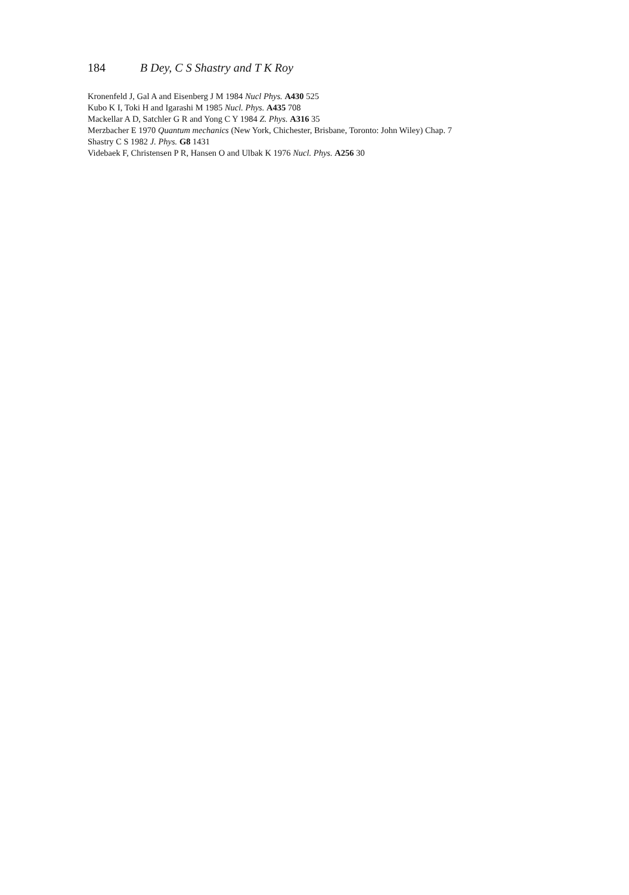184 B Dey, C S Shastry and T K Roy
Kronenfeld J, Gal A and Eisenberg J M 1984 Nucl Phys. A430 525
Kubo K I, Toki H and Igarashi M 1985 Nucl. Phys. A435 708
Mackellar A D, Satchler G R and Yong C Y 1984 Z. Phys. A316 35
Merzbacher E 1970 Quantum mechanics (New York, Chichester, Brisbane, Toronto: John Wiley) Chap. 7
Shastry C S 1982 J. Phys. G8 1431
Videbaek F, Christensen P R, Hansen O and Ulbak K 1976 Nucl. Phys. A256 30